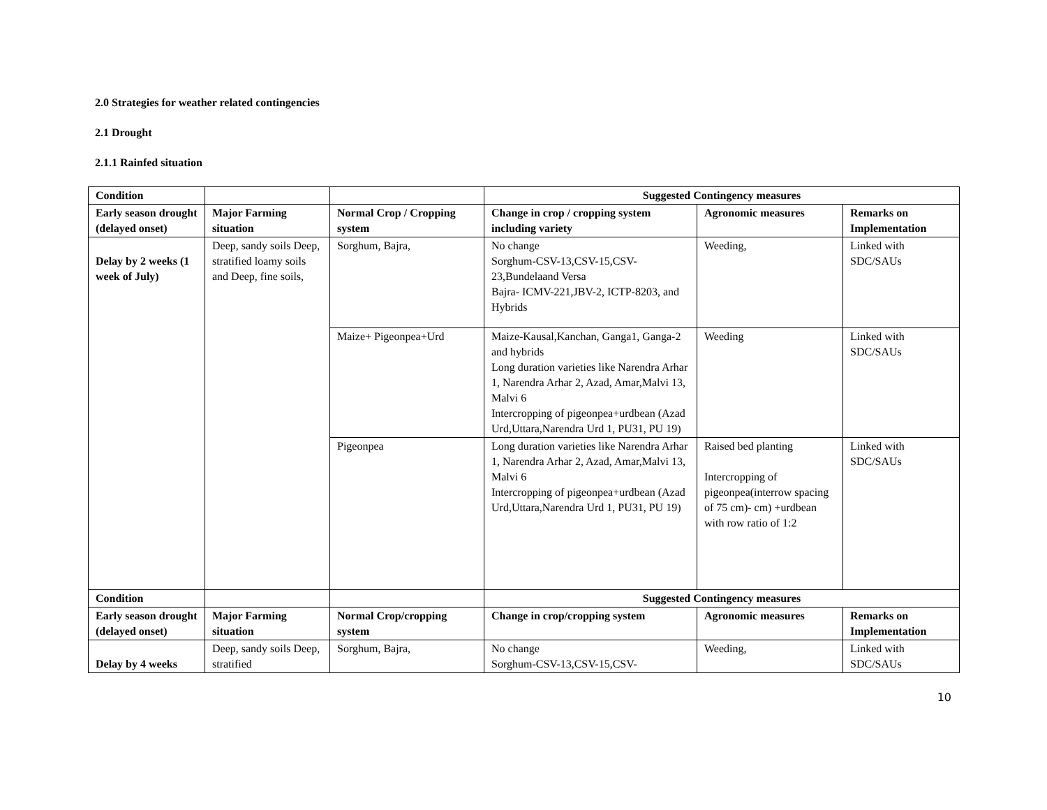2.0 Strategies for weather related contingencies
2.1 Drought
2.1.1 Rainfed situation
| Condition | | | Suggested Contingency measures | | |
| --- | --- | --- | --- | --- | --- |
| Early season drought (delayed onset) | Major Farming situation | Normal Crop / Cropping system | Change in crop / cropping system including variety | Agronomic measures | Remarks on Implementation |
| Delay by 2 weeks (1 week of July) | Deep, sandy soils Deep, stratified loamy soils and Deep, fine soils, | Sorghum, Bajra, | No change Sorghum-CSV-13,CSV-15,CSV-23,Bundelaand Versa Bajra- ICMV-221,JBV-2, ICTP-8203, and Hybrids | Weeding, | Linked with SDC/SAUs |
| | | Maize+ Pigeonpea+Urd | Maize-Kausal,Kanchan, Ganga1, Ganga-2 and hybrids Long duration varieties like Narendra Arhar 1, Narendra Arhar 2, Azad, Amar,Malvi 13, Malvi 6 Intercropping of pigeonpea+urdbean (Azad Urd,Uttara,Narendra Urd 1, PU31, PU 19) | Weeding | Linked with SDC/SAUs |
| | | Pigeonpea | Long duration varieties like Narendra Arhar 1, Narendra Arhar 2, Azad, Amar,Malvi 13, Malvi 6 Intercropping of pigeonpea+urdbean (Azad Urd,Uttara,Narendra Urd 1, PU31, PU 19) | Raised bed planting Intercropping of pigeonpea(interrow spacing of 75 cm)- cm) +urdbean with row ratio of 1:2 | Linked with SDC/SAUs |
| Condition | | | Suggested Contingency measures | | |
| Early season drought (delayed onset) | Major Farming situation | Normal Crop/cropping system | Change in crop/cropping system | Agronomic measures | Remarks on Implementation |
| Delay by 4 weeks | Deep, sandy soils Deep, stratified | Sorghum, Bajra, | No change Sorghum-CSV-13,CSV-15,CSV- | Weeding, | Linked with SDC/SAUs |
10